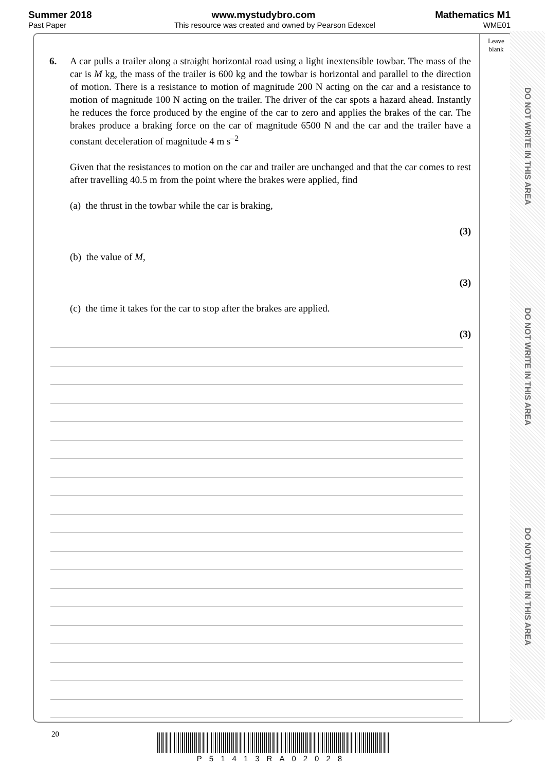Summer 2018 www.mystudybro.com Mathematics M1
Past Paper This resource was created and owned by Pearson Edexcel WME01
Leave
blank
6.
A car pulls a trailer along a straight horizontal road using a light inextensible towbar. The mass of the car is M kg, the mass of the trailer is 600 kg and the towbar is horizontal and parallel to the direction of motion. There is a resistance to motion of magnitude 200 N acting on the car and a resistance to motion of magnitude 100 N acting on the trailer. The driver of the car spots a hazard ahead. Instantly he reduces the force produced by the engine of the car to zero and applies the brakes of the car. The brakes produce a braking force on the car of magnitude 6500 N and the car and the trailer have a constant deceleration of magnitude 4 m s<sup>–2</sup>
Given that the resistances to motion on the car and trailer are unchanged and that the car comes to rest after travelling 40.5 m from the point where the brakes were applied, find
(a) the thrust in the towbar while the car is braking,
(3)
(b) the value of M,
(3)
(c) the time it takes for the car to stop after the brakes are applied.
(3)
DO NOT WRITE IN THIS AREA
DO NOT WRITE IN THIS AREA
DO NOT WRITE IN THIS AREA
20
P51413RA02028